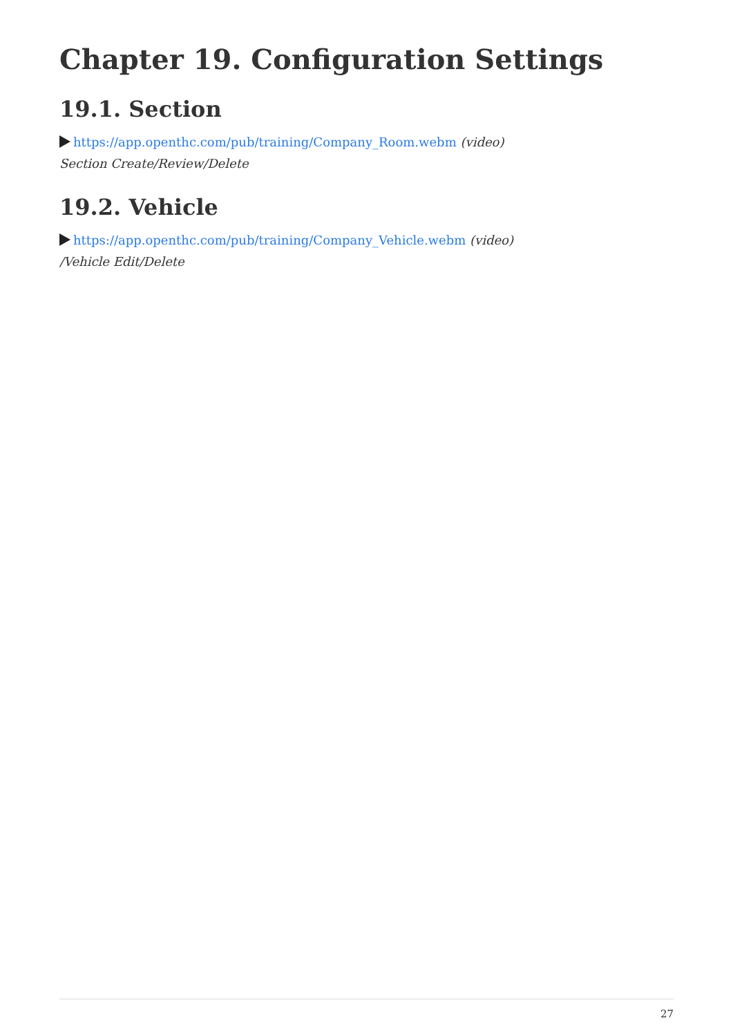Chapter 19. Configuration Settings
19.1. Section
https://app.openthc.com/pub/training/Company_Room.webm (video)
Section Create/Review/Delete
19.2. Vehicle
https://app.openthc.com/pub/training/Company_Vehicle.webm (video)
/Vehicle Edit/Delete
27